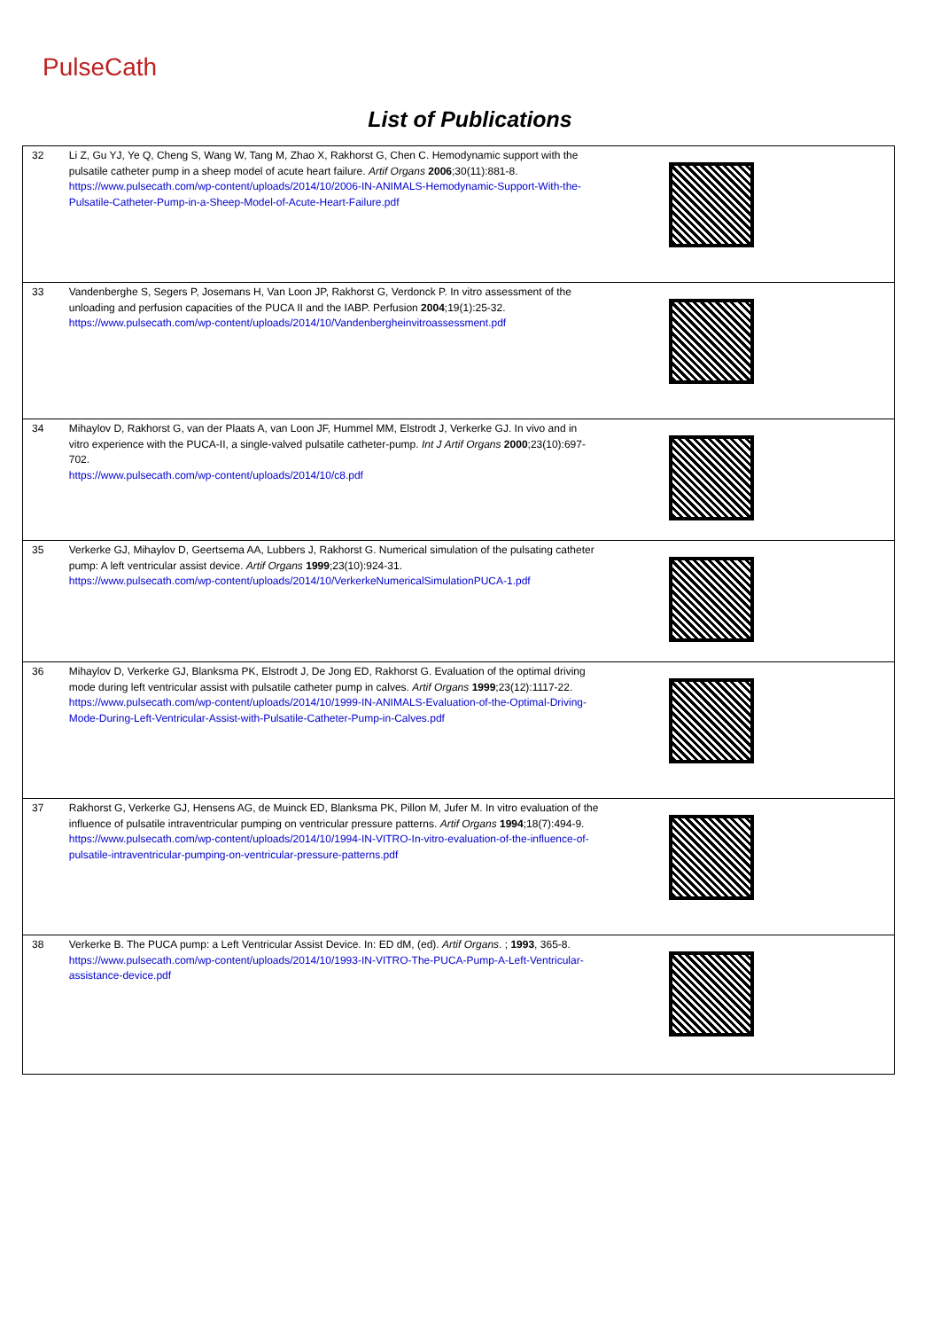PulseCath
List of Publications
| 32 | Li Z, Gu YJ, Ye Q, Cheng S, Wang W, Tang M, Zhao X, Rakhorst G, Chen C. Hemodynamic support with the pulsatile catheter pump in a sheep model of acute heart failure. Artif Organs 2006 ;30(11):881-8. https://www.pulsecath.com/wp-content/uploads/2014/10/2006-IN-ANIMALS-Hemodynamic-Support-With-the-Pulsatile-Catheter-Pump-in-a-Sheep-Model-of-Acute-Heart-Failure.pdf | |
| 33 | Vandenberghe S, Segers P, Josemans H, Van Loon JP, Rakhorst G, Verdonck P. In vitro assessment of the unloading and perfusion capacities of the PUCA II and the IABP. Perfusion 2004 ;19(1):25-32. https://www.pulsecath.com/wp-content/uploads/2014/10/Vandenbergheinvitroassessment.pdf | |
| 34 | Mihaylov D, Rakhorst G, van der Plaats A, van Loon JF, Hummel MM, Elstrodt J, Verkerke GJ. In vivo and in vitro experience with the PUCA-II, a single-valved pulsatile catheter-pump. Int J Artif Organs 2000 ;23(10):697-702. https://www.pulsecath.com/wp-content/uploads/2014/10/c8.pdf | |
| 35 | Verkerke GJ, Mihaylov D, Geertsema AA, Lubbers J, Rakhorst G. Numerical simulation of the pulsating catheter pump: A left ventricular assist device. Artif Organs 1999 ;23(10):924-31. https://www.pulsecath.com/wp-content/uploads/2014/10/VerkerkeNumericalSimulationPUCA-1.pdf | |
| 36 | Mihaylov D, Verkerke GJ, Blanksma PK, Elstrodt J, De Jong ED, Rakhorst G. Evaluation of the optimal driving mode during left ventricular assist with pulsatile catheter pump in calves. Artif Organs 1999 ;23(12):1117-22. https://www.pulsecath.com/wp-content/uploads/2014/10/1999-IN-ANIMALS-Evaluation-of-the-Optimal-Driving-Mode-During-Left-Ventricular-Assist-with-Pulsatile-Catheter-Pump-in-Calves.pdf | |
| 37 | Rakhorst G, Verkerke GJ, Hensens AG, de Muinck ED, Blanksma PK, Pillon M, Jufer M. In vitro evaluation of the influence of pulsatile intraventricular pumping on ventricular pressure patterns. Artif Organs 1994 ;18(7):494-9. https://www.pulsecath.com/wp-content/uploads/2014/10/1994-IN-VITRO-In-vitro-evaluation-of-the-influence-of-pulsatile-intraventricular-pumping-on-ventricular-pressure-patterns.pdf | |
| 38 | Verkerke B. The PUCA pump: a Left Ventricular Assist Device. In: ED dM, (ed). Artif Organs . ; 1993 , 365-8. https://www.pulsecath.com/wp-content/uploads/2014/10/1993-IN-VITRO-The-PUCA-Pump-A-Left-Ventricular-assistance-device.pdf | |